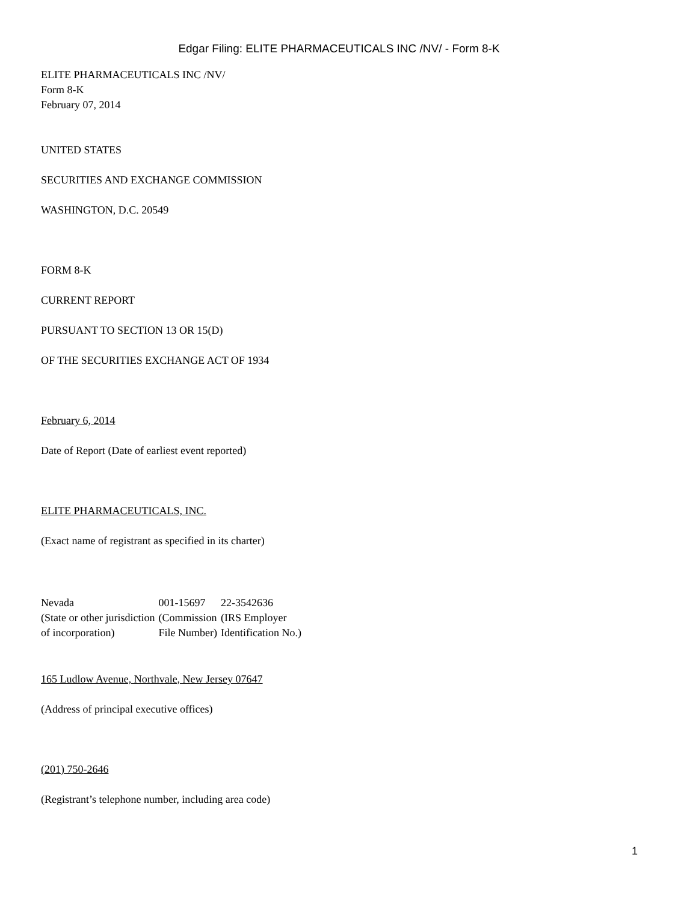Edgar Filing: ELITE PHARMACEUTICALS INC /NV/ - Form 8-K
ELITE PHARMACEUTICALS INC /NV/
Form 8-K
February 07, 2014
UNITED STATES
SECURITIES AND EXCHANGE COMMISSION
WASHINGTON, D.C. 20549
FORM 8-K
CURRENT REPORT
PURSUANT TO SECTION 13 OR 15(D)
OF THE SECURITIES EXCHANGE ACT OF 1934
February 6, 2014
Date of Report (Date of earliest event reported)
ELITE PHARMACEUTICALS, INC.
(Exact name of registrant as specified in its charter)
| Nevada | 001-15697 | 22-3542636 |
| (State or other jurisdiction of incorporation) | (Commission File Number) | (IRS Employer Identification No.) |
165 Ludlow Avenue, Northvale, New Jersey 07647
(Address of principal executive offices)
(201) 750-2646
(Registrant’s telephone number, including area code)
1